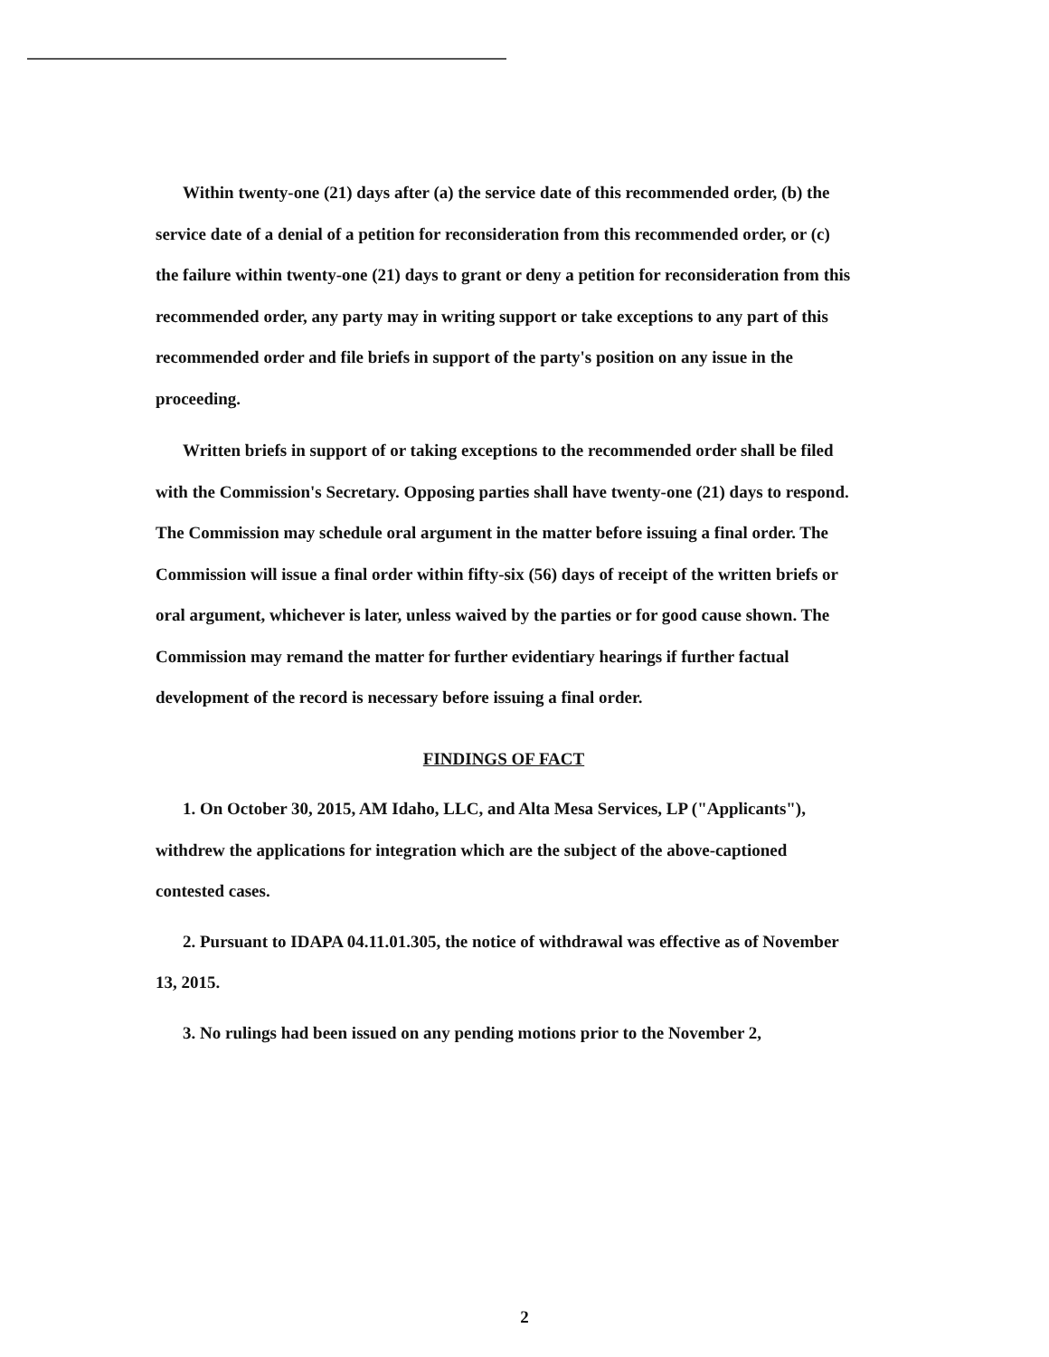Within twenty-one (21) days after (a) the service date of this recommended order, (b) the service date of a denial of a petition for reconsideration from this recommended order, or (c) the failure within twenty-one (21) days to grant or deny a petition for reconsideration from this recommended order, any party may in writing support or take exceptions to any part of this recommended order and file briefs in support of the party's position on any issue in the proceeding.
Written briefs in support of or taking exceptions to the recommended order shall be filed with the Commission's Secretary. Opposing parties shall have twenty-one (21) days to respond. The Commission may schedule oral argument in the matter before issuing a final order. The Commission will issue a final order within fifty-six (56) days of receipt of the written briefs or oral argument, whichever is later, unless waived by the parties or for good cause shown. The Commission may remand the matter for further evidentiary hearings if further factual development of the record is necessary before issuing a final order.
FINDINGS OF FACT
1. On October 30, 2015, AM Idaho, LLC, and Alta Mesa Services, LP ("Applicants"), withdrew the applications for integration which are the subject of the above-captioned contested cases.
2. Pursuant to IDAPA 04.11.01.305, the notice of withdrawal was effective as of November 13, 2015.
3. No rulings had been issued on any pending motions prior to the November 2,
2